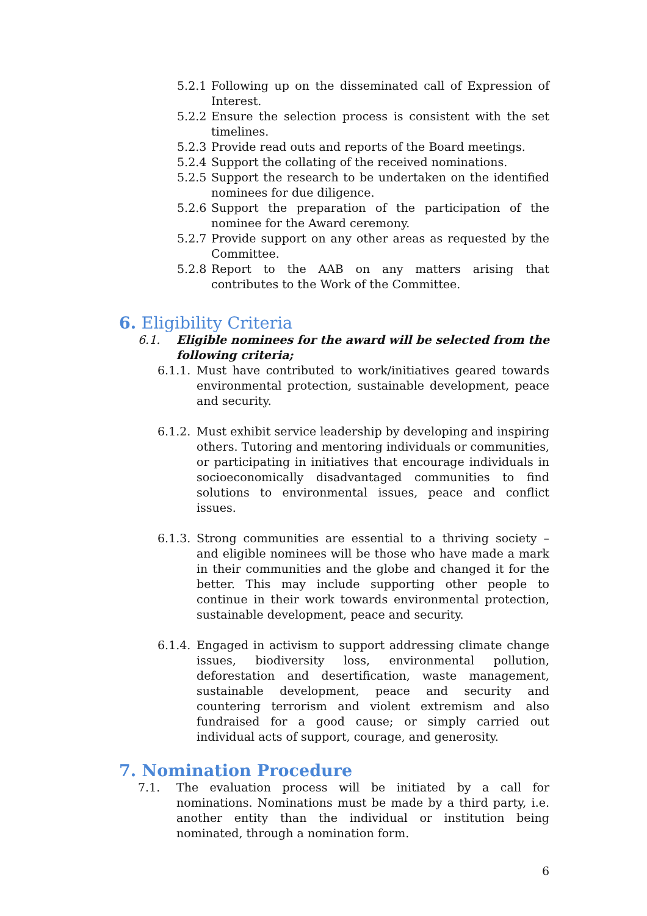5.2.1 Following up on the disseminated call of Expression of Interest.
5.2.2 Ensure the selection process is consistent with the set timelines.
5.2.3 Provide read outs and reports of the Board meetings.
5.2.4 Support the collating of the received nominations.
5.2.5 Support the research to be undertaken on the identified nominees for due diligence.
5.2.6 Support the preparation of the participation of the nominee for the Award ceremony.
5.2.7 Provide support on any other areas as requested by the Committee.
5.2.8 Report to the AAB on any matters arising that contributes to the Work of the Committee.
6. Eligibility Criteria
6.1. Eligible nominees for the award will be selected from the following criteria;
6.1.1. Must have contributed to work/initiatives geared towards environmental protection, sustainable development, peace and security.
6.1.2. Must exhibit service leadership by developing and inspiring others. Tutoring and mentoring individuals or communities, or participating in initiatives that encourage individuals in socioeconomically disadvantaged communities to find solutions to environmental issues, peace and conflict issues.
6.1.3. Strong communities are essential to a thriving society – and eligible nominees will be those who have made a mark in their communities and the globe and changed it for the better. This may include supporting other people to continue in their work towards environmental protection, sustainable development, peace and security.
6.1.4. Engaged in activism to support addressing climate change issues, biodiversity loss, environmental pollution, deforestation and desertification, waste management, sustainable development, peace and security and countering terrorism and violent extremism and also fundraised for a good cause; or simply carried out individual acts of support, courage, and generosity.
7. Nomination Procedure
7.1. The evaluation process will be initiated by a call for nominations. Nominations must be made by a third party, i.e. another entity than the individual or institution being nominated, through a nomination form.
6